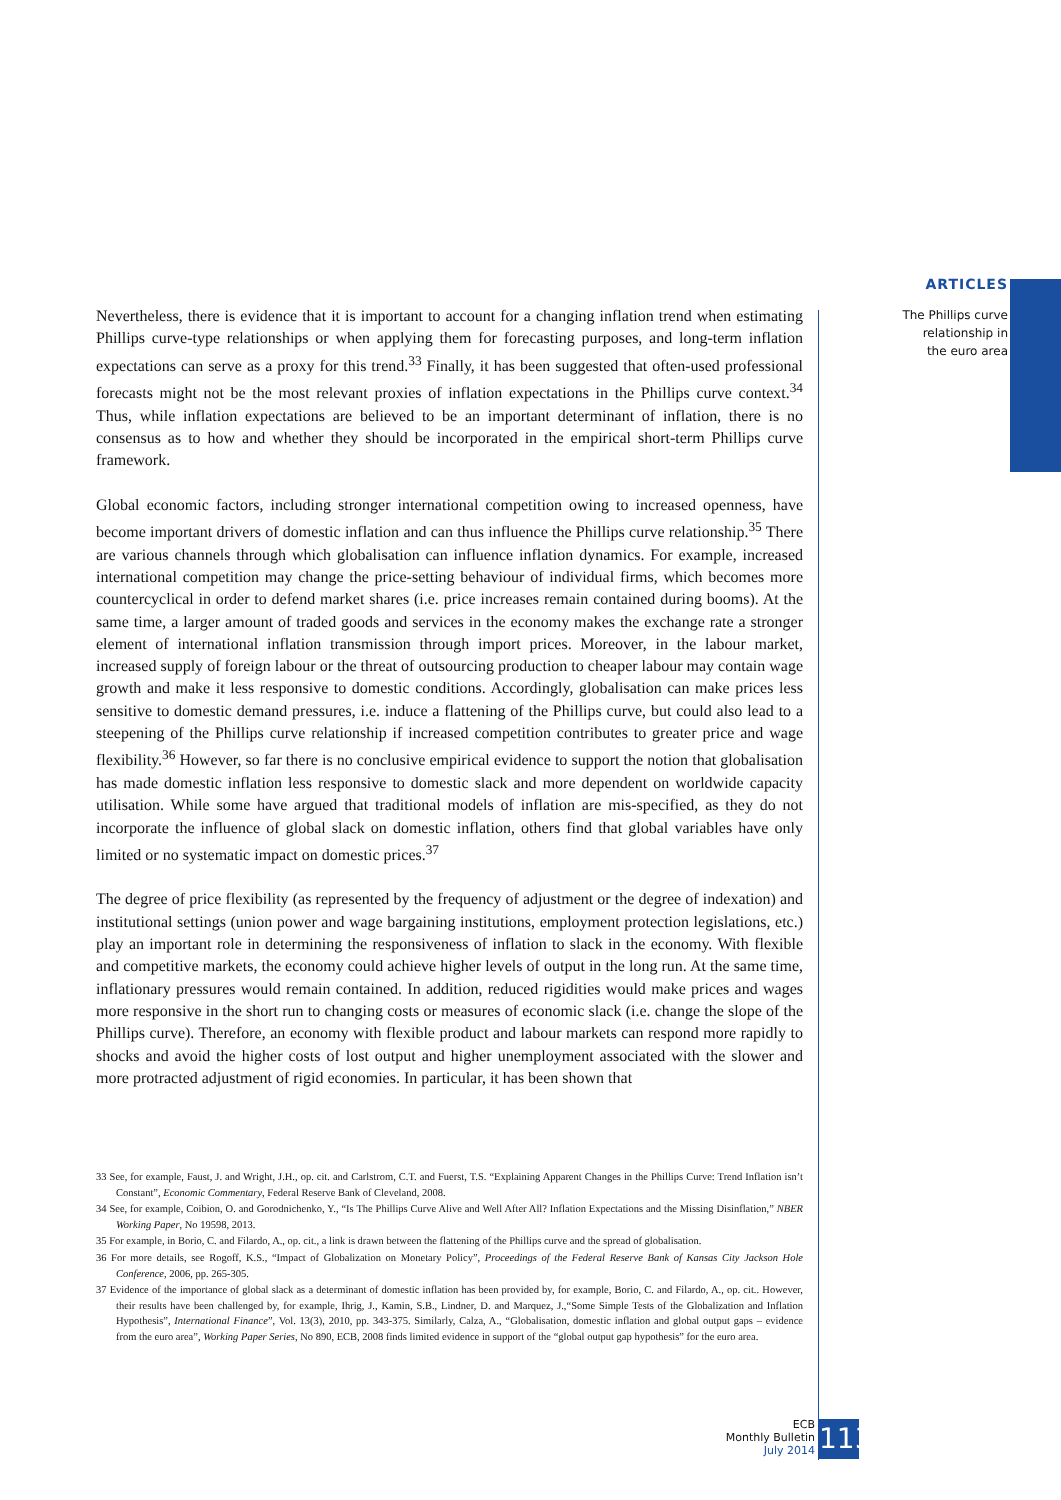ARTICLES
The Phillips curve
relationship in
the euro area
Nevertheless, there is evidence that it is important to account for a changing inflation trend when estimating Phillips curve-type relationships or when applying them for forecasting purposes, and long-term inflation expectations can serve as a proxy for this trend.<sup>33</sup> Finally, it has been suggested that often-used professional forecasts might not be the most relevant proxies of inflation expectations in the Phillips curve context.<sup>34</sup> Thus, while inflation expectations are believed to be an important determinant of inflation, there is no consensus as to how and whether they should be incorporated in the empirical short-term Phillips curve framework.
Global economic factors, including stronger international competition owing to increased openness, have become important drivers of domestic inflation and can thus influence the Phillips curve relationship.<sup>35</sup> There are various channels through which globalisation can influence inflation dynamics. For example, increased international competition may change the price-setting behaviour of individual firms, which becomes more countercyclical in order to defend market shares (i.e. price increases remain contained during booms). At the same time, a larger amount of traded goods and services in the economy makes the exchange rate a stronger element of international inflation transmission through import prices. Moreover, in the labour market, increased supply of foreign labour or the threat of outsourcing production to cheaper labour may contain wage growth and make it less responsive to domestic conditions. Accordingly, globalisation can make prices less sensitive to domestic demand pressures, i.e. induce a flattening of the Phillips curve, but could also lead to a steepening of the Phillips curve relationship if increased competition contributes to greater price and wage flexibility.<sup>36</sup> However, so far there is no conclusive empirical evidence to support the notion that globalisation has made domestic inflation less responsive to domestic slack and more dependent on worldwide capacity utilisation. While some have argued that traditional models of inflation are mis-specified, as they do not incorporate the influence of global slack on domestic inflation, others find that global variables have only limited or no systematic impact on domestic prices.<sup>37</sup>
The degree of price flexibility (as represented by the frequency of adjustment or the degree of indexation) and institutional settings (union power and wage bargaining institutions, employment protection legislations, etc.) play an important role in determining the responsiveness of inflation to slack in the economy. With flexible and competitive markets, the economy could achieve higher levels of output in the long run. At the same time, inflationary pressures would remain contained. In addition, reduced rigidities would make prices and wages more responsive in the short run to changing costs or measures of economic slack (i.e. change the slope of the Phillips curve). Therefore, an economy with flexible product and labour markets can respond more rapidly to shocks and avoid the higher costs of lost output and higher unemployment associated with the slower and more protracted adjustment of rigid economies. In particular, it has been shown that
33 See, for example, Faust, J. and Wright, J.H., op. cit. and Carlstrom, C.T. and Fuerst, T.S. “Explaining Apparent Changes in the Phillips Curve: Trend Inflation isn’t Constant”, Economic Commentary, Federal Reserve Bank of Cleveland, 2008.
34 See, for example, Coibion, O. and Gorodnichenko, Y., “Is The Phillips Curve Alive and Well After All? Inflation Expectations and the Missing Disinflation,” NBER Working Paper, No 19598, 2013.
35 For example, in Borio, C. and Filardo, A., op. cit., a link is drawn between the flattening of the Phillips curve and the spread of globalisation.
36 For more details, see Rogoff, K.S., “Impact of Globalization on Monetary Policy”, Proceedings of the Federal Reserve Bank of Kansas City Jackson Hole Conference, 2006, pp. 265-305.
37 Evidence of the importance of global slack as a determinant of domestic inflation has been provided by, for example, Borio, C. and Filardo, A., op. cit.. However, their results have been challenged by, for example, Ihrig, J., Kamin, S.B., Lindner, D. and Marquez, J.,“Some Simple Tests of the Globalization and Inflation Hypothesis”, International Finance”, Vol. 13(3), 2010, pp. 343-375. Similarly, Calza, A., “Globalisation, domestic inflation and global output gaps – evidence from the euro area”, Working Paper Series, No 890, ECB, 2008 finds limited evidence in support of the “global output gap hypothesis” for the euro area.
ECB
Monthly Bulletin
July 2014
113